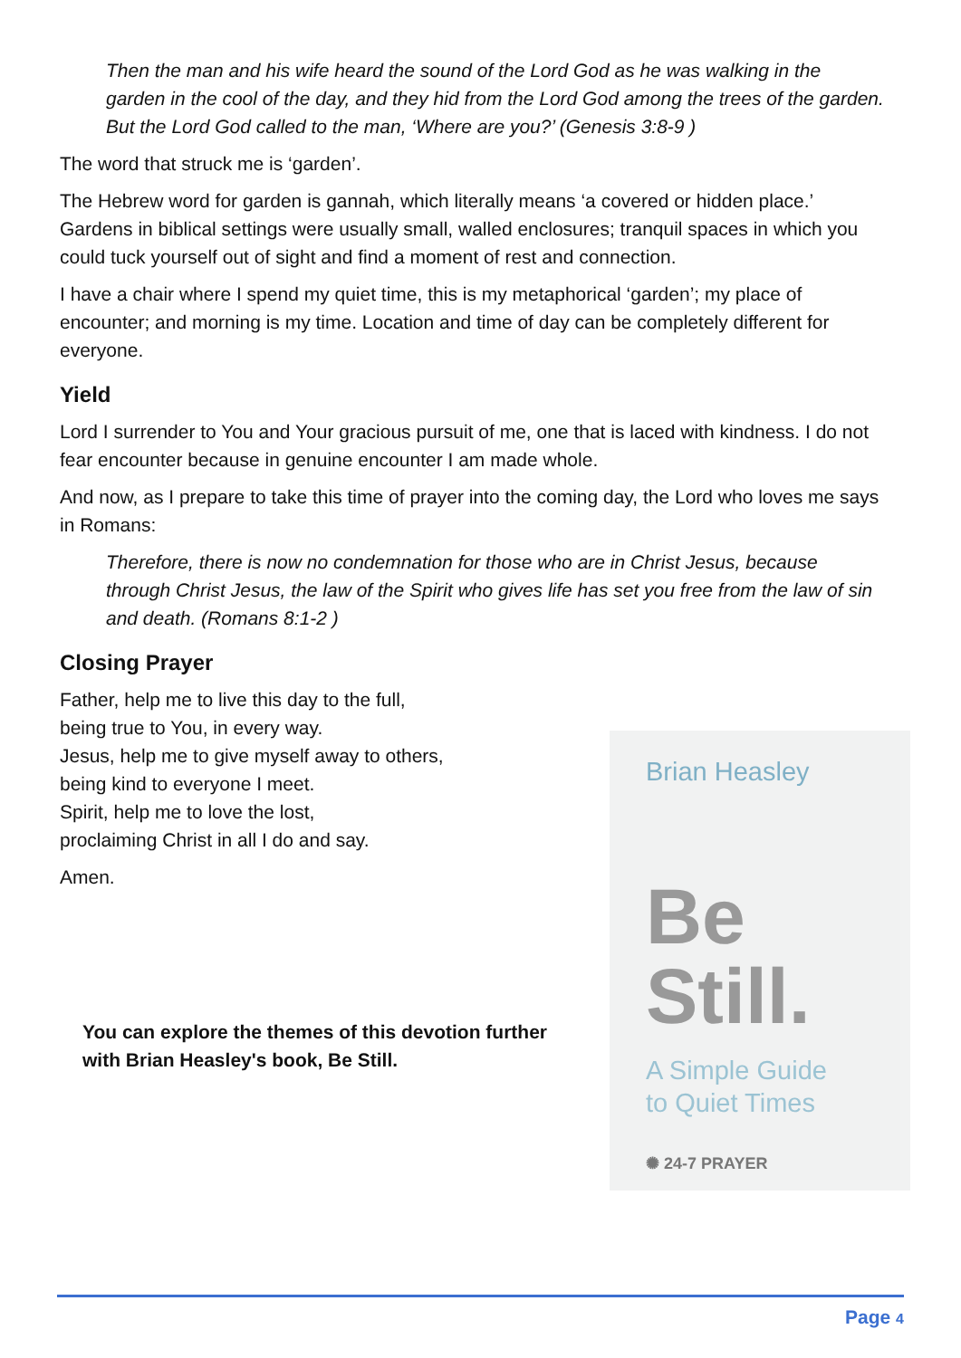Then the man and his wife heard the sound of the Lord God as he was walking in the garden in the cool of the day, and they hid from the Lord God among the trees of the garden. But the Lord God called to the man, ‘Where are you?’ (Genesis 3:8-9 )
The word that struck me is ‘garden’.
The Hebrew word for garden is gannah, which literally means ‘a covered or hidden place.’ Gardens in biblical settings were usually small, walled enclosures; tranquil spaces in which you could tuck yourself out of sight and find a moment of rest and connection.
I have a chair where I spend my quiet time, this is my metaphorical ‘garden’; my place of encounter; and morning is my time. Location and time of day can be completely different for everyone.
Yield
Lord I surrender to You and Your gracious pursuit of me, one that is laced with kindness. I do not fear encounter because in genuine encounter I am made whole.
And now, as I prepare to take this time of prayer into the coming day, the Lord who loves me says in Romans:
Therefore, there is now no condemnation for those who are in Christ Jesus, because through Christ Jesus, the law of the Spirit who gives life has set you free from the law of sin and death. (Romans 8:1-2 )
Closing Prayer
Father, help me to live this day to the full,
being true to You, in every way.
Jesus, help me to give myself away to others,
being kind to everyone I meet.
Spirit, help me to love the lost,
proclaiming Christ in all I do and say.
Amen.
You can explore the themes of this devotion further
with Brian Heasley's book, Be Still.
Brian Heasley
Be
Still.
A Simple Guide
to Quiet Times
✺ 24-7 PRAYER
Page 4